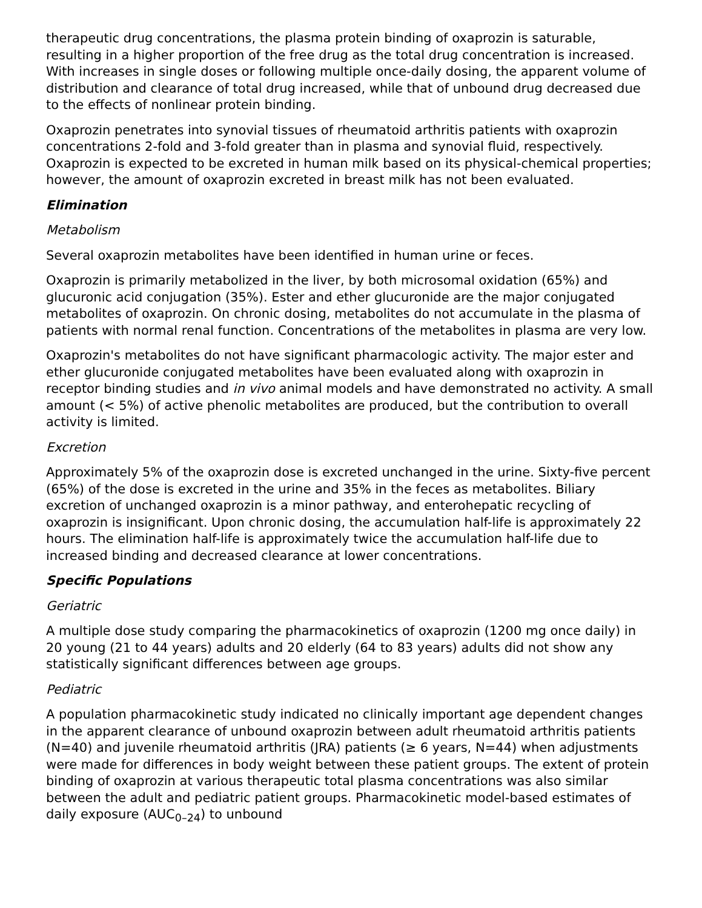therapeutic drug concentrations, the plasma protein binding of oxaprozin is saturable, resulting in a higher proportion of the free drug as the total drug concentration is increased. With increases in single doses or following multiple once-daily dosing, the apparent volume of distribution and clearance of total drug increased, while that of unbound drug decreased due to the effects of nonlinear protein binding.
Oxaprozin penetrates into synovial tissues of rheumatoid arthritis patients with oxaprozin concentrations 2-fold and 3-fold greater than in plasma and synovial fluid, respectively. Oxaprozin is expected to be excreted in human milk based on its physical-chemical properties; however, the amount of oxaprozin excreted in breast milk has not been evaluated.
Elimination
Metabolism
Several oxaprozin metabolites have been identified in human urine or feces.
Oxaprozin is primarily metabolized in the liver, by both microsomal oxidation (65%) and glucuronic acid conjugation (35%). Ester and ether glucuronide are the major conjugated metabolites of oxaprozin. On chronic dosing, metabolites do not accumulate in the plasma of patients with normal renal function. Concentrations of the metabolites in plasma are very low.
Oxaprozin's metabolites do not have significant pharmacologic activity. The major ester and ether glucuronide conjugated metabolites have been evaluated along with oxaprozin in receptor binding studies and in vivo animal models and have demonstrated no activity. A small amount (< 5%) of active phenolic metabolites are produced, but the contribution to overall activity is limited.
Excretion
Approximately 5% of the oxaprozin dose is excreted unchanged in the urine. Sixty-five percent (65%) of the dose is excreted in the urine and 35% in the feces as metabolites. Biliary excretion of unchanged oxaprozin is a minor pathway, and enterohepatic recycling of oxaprozin is insignificant. Upon chronic dosing, the accumulation half-life is approximately 22 hours. The elimination half-life is approximately twice the accumulation half-life due to increased binding and decreased clearance at lower concentrations.
Specific Populations
Geriatric
A multiple dose study comparing the pharmacokinetics of oxaprozin (1200 mg once daily) in 20 young (21 to 44 years) adults and 20 elderly (64 to 83 years) adults did not show any statistically significant differences between age groups.
Pediatric
A population pharmacokinetic study indicated no clinically important age dependent changes in the apparent clearance of unbound oxaprozin between adult rheumatoid arthritis patients (N=40) and juvenile rheumatoid arthritis (JRA) patients (≥ 6 years, N=44) when adjustments were made for differences in body weight between these patient groups. The extent of protein binding of oxaprozin at various therapeutic total plasma concentrations was also similar between the adult and pediatric patient groups. Pharmacokinetic model-based estimates of daily exposure (AUC<sub>0–24</sub>) to unbound